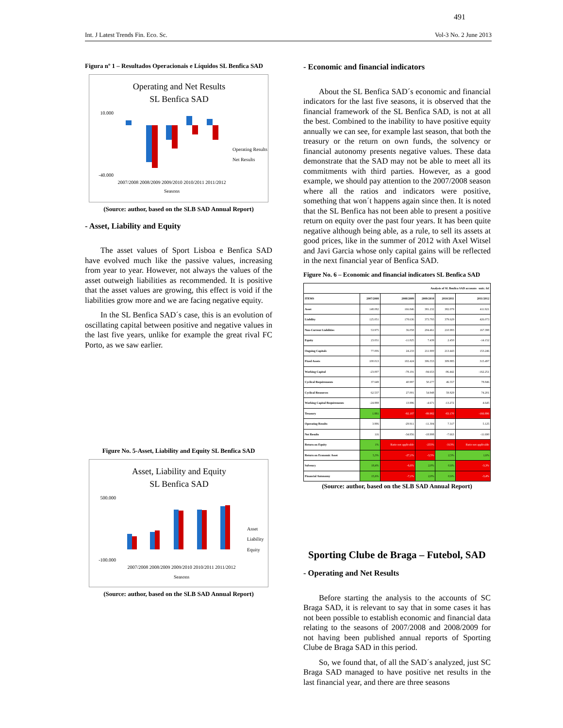491
Int. J Latest Trends Fin. Eco. Sc. Vol-3 No. 2 June 2013
Figura nº 1 – Resultados Operacionais e Líquidos SL Benfica SAD
Operating and Net Results
SL Benfica SAD
10.000
-40.000
Operating Results
Net Results
2007/2008 2008/2009 2009/2010 2010/2011 2011/2012
Seasons
(Source: author, based on the SLB SAD Annual Report)
- Asset, Liability and Equity
The asset values of Sport Lisboa e Benfica SAD have evolved much like the passive values, increasing from year to year. However, not always the values of the asset outweigh liabilities as recommended. It is positive that the asset values are growing, this effect is void if the liabilities grow more and we are facing negative equity.
In the SL Benfica SAD´s case, this is an evolution of oscillating capital between positive and negative values in the last five years, unlike for example the great rival FC Porto, as we saw earlier.
Figure No. 5-Asset, Liability and Equity SL Benfica SAD
Asset, Liability and Equity
SL Benfica SAD
500.000
-100.000
Asset
Liability
Equity
2007/2008 2008/2009 2009/2010 2010/2011 2011/2012
Seasons
(Source: author, based on the SLB SAD Annual Report)
- Economic and financial indicators
About the SL Benfica SAD´s economic and financial indicators for the last five seasons, it is observed that the financial framework of the SL Benfica SAD, is not at all the best. Combined to the inability to have positive equity annually we can see, for example last season, that both the treasury or the return on own funds, the solvency or financial autonomy presents negative values. These data demonstrate that the SAD may not be able to meet all its commitments with third parties. However, as a good example, we should pay attention to the 2007/2008 season where all the ratios and indicators were positive, something that won´t happens again since then. It is noted that the SL Benfica has not been able to present a positive return on equity over the past four years. It has been quite negative although being able, as a rule, to sell its assets at good prices, like in the summer of 2012 with Axel Witsel and Javi Garcia whose only capital gains will be reflected in the next financial year of Benfica SAD.
Figure No. 6 – Economic and financial indicators SL Benfica SAD
| Analysis of SL Benfica SAD accounts unit.: k€ | | | | | |
| --- | --- | --- | --- | --- | --- |
| ITEMS | 2007/2008 | 2008/2009 | 2009/2010 | 2010/2011 | 2011/2012 |
| Asset | 148.082 | 166.846 | 381.232 | 382.079 | 411.921 |
| Liability | 125.051 | 178.636 | 373.793 | 379.629 | 426.073 |
| Non-Current Liabilities | 53.975 | 36.058 | 204.461 | 210.993 | 167.398 |
| Equity | 23.031 | -11.825 | 7.439 | 2.450 | -14.152 |
| Ongoing Capitals | 77.006 | 24.233 | 211.900 | 213.443 | 153.246 |
| Fixed Assets | 100.013 | 102.424 | 306.553 | 309.885 | 315.497 |
| Working Capital | -23.007 | -78.191 | -94.653 | -96.442 | -162.251 |
| Cyclical Requirements | 37.649 | 40.997 | 50.277 | 46.557 | 78.846 |
| Cyclical Resources | 62.537 | 27.001 | 54.948 | 59.829 | 74.201 |
| Working Capital Requirements | -24.888 | 13.996 | -4.671 | -13.272 | 4.645 |
| Treasury | 1.881 | -92.187 | -89.982 | -83.170 | -166.896 |
| Operating Results | 3.996 | -29.911 | -11.304 | 7.317 | 5.125 |
| Net Results | 116 | -34.856 | -18.998 | -7.663 | -11.690 |
| Return on Equity | 1% | Ratio not applicable | -255% | -313% | Ratio not applicable |
| Return on Economic Asset | 5,3% | -27,1% | -3,5% | 2,5% | 1,6% |
| Solvency | 18,4% | -6,6% | 2,0% | 0,6% | -3,3% |
| Financial Autonomy | 15,6% | -7,1% | 2,0% | 0,6% | -3,4% |
(Source: author, based on the SLB SAD Annual Report)
Sporting Clube de Braga – Futebol, SAD
- Operating and Net Results
Before starting the analysis to the accounts of SC Braga SAD, it is relevant to say that in some cases it has not been possible to establish economic and financial data relating to the seasons of 2007/2008 and 2008/2009 for not having been published annual reports of Sporting Clube de Braga SAD in this period.
So, we found that, of all the SAD´s analyzed, just SC Braga SAD managed to have positive net results in the last financial year, and there are three seasons